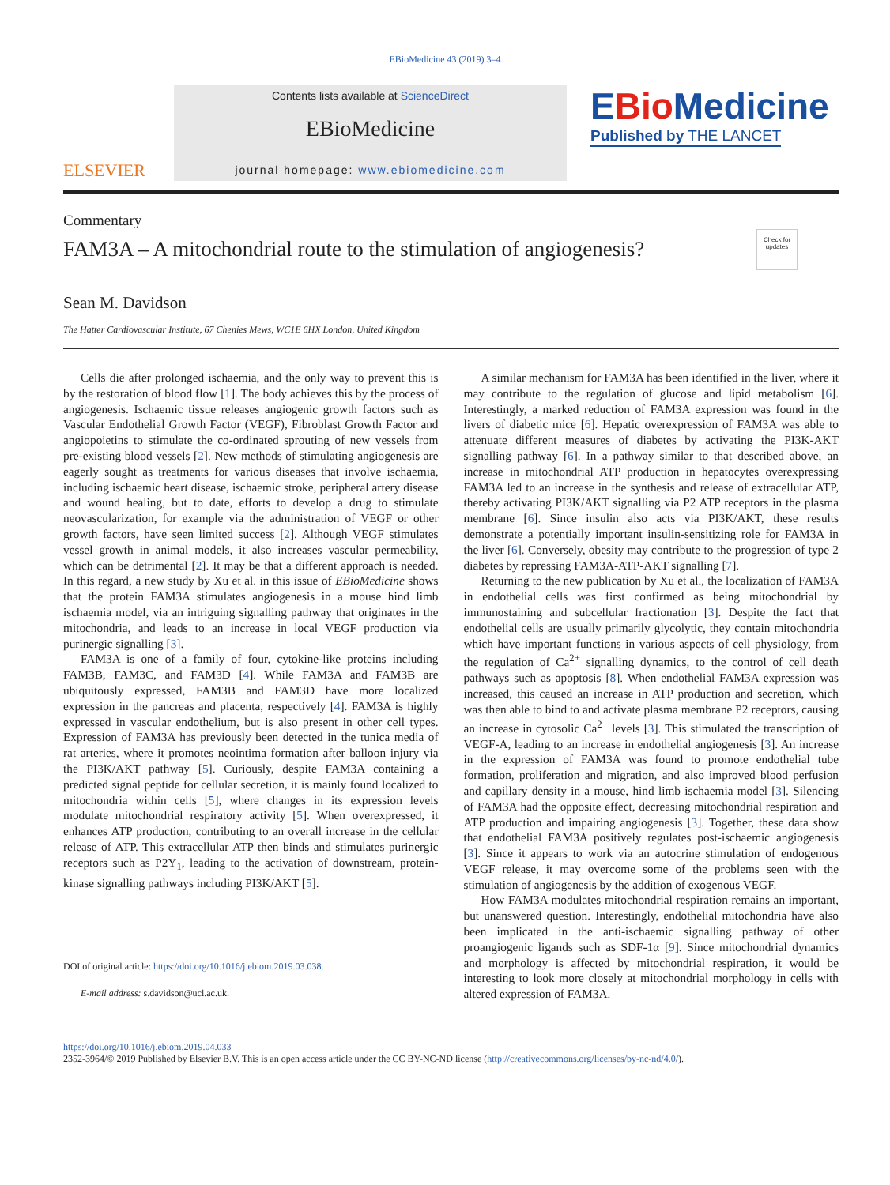EBioMedicine 43 (2019) 3–4
ELSEVIER
Contents lists available at ScienceDirect
EBioMedicine
journal homepage: www.ebiomedicine.com
EBio Medicine
Published by THE LANCET
Commentary
FAM3A – A mitochondrial route to the stimulation of angiogenesis?
Check for updates
Sean M. Davidson
The Hatter Cardiovascular Institute, 67 Chenies Mews, WC1E 6HX London, United Kingdom
Cells die after prolonged ischaemia, and the only way to prevent this is by the restoration of blood flow [1]. The body achieves this by the process of angiogenesis. Ischaemic tissue releases angiogenic growth factors such as Vascular Endothelial Growth Factor (VEGF), Fibroblast Growth Factor and angiopoietins to stimulate the co-ordinated sprouting of new vessels from pre-existing blood vessels [2]. New methods of stimulating angiogenesis are eagerly sought as treatments for various diseases that involve ischaemia, including ischaemic heart disease, ischaemic stroke, peripheral artery disease and wound healing, but to date, efforts to develop a drug to stimulate neovascularization, for example via the administration of VEGF or other growth factors, have seen limited success [2]. Although VEGF stimulates vessel growth in animal models, it also increases vascular permeability, which can be detrimental [2]. It may be that a different approach is needed. In this regard, a new study by Xu et al. in this issue of EBioMedicine shows that the protein FAM3A stimulates angiogenesis in a mouse hind limb ischaemia model, via an intriguing signalling pathway that originates in the mitochondria, and leads to an increase in local VEGF production via purinergic signalling [3].
FAM3A is one of a family of four, cytokine-like proteins including FAM3B, FAM3C, and FAM3D [4]. While FAM3A and FAM3B are ubiquitously expressed, FAM3B and FAM3D have more localized expression in the pancreas and placenta, respectively [4]. FAM3A is highly expressed in vascular endothelium, but is also present in other cell types. Expression of FAM3A has previously been detected in the tunica media of rat arteries, where it promotes neointima formation after balloon injury via the PI3K/AKT pathway [5]. Curiously, despite FAM3A containing a predicted signal peptide for cellular secretion, it is mainly found localized to mitochondria within cells [5], where changes in its expression levels modulate mitochondrial respiratory activity [5]. When overexpressed, it enhances ATP production, contributing to an overall increase in the cellular release of ATP. This extracellular ATP then binds and stimulates purinergic receptors such as P2Y<sub>1</sub>, leading to the activation of downstream, protein-kinase signalling pathways including PI3K/AKT [5].
DOI of original article: https://doi.org/10.1016/j.ebiom.2019.03.038.
E-mail address: s.davidson@ucl.ac.uk.
A similar mechanism for FAM3A has been identified in the liver, where it may contribute to the regulation of glucose and lipid metabolism [6]. Interestingly, a marked reduction of FAM3A expression was found in the livers of diabetic mice [6]. Hepatic overexpression of FAM3A was able to attenuate different measures of diabetes by activating the PI3K-AKT signalling pathway [6]. In a pathway similar to that described above, an increase in mitochondrial ATP production in hepatocytes overexpressing FAM3A led to an increase in the synthesis and release of extracellular ATP, thereby activating PI3K/AKT signalling via P2 ATP receptors in the plasma membrane [6]. Since insulin also acts via PI3K/AKT, these results demonstrate a potentially important insulin-sensitizing role for FAM3A in the liver [6]. Conversely, obesity may contribute to the progression of type 2 diabetes by repressing FAM3A-ATP-AKT signalling [7].
Returning to the new publication by Xu et al., the localization of FAM3A in endothelial cells was first confirmed as being mitochondrial by immunostaining and subcellular fractionation [3]. Despite the fact that endothelial cells are usually primarily glycolytic, they contain mitochondria which have important functions in various aspects of cell physiology, from the regulation of Ca<sup>2+</sup> signalling dynamics, to the control of cell death pathways such as apoptosis [8]. When endothelial FAM3A expression was increased, this caused an increase in ATP production and secretion, which was then able to bind to and activate plasma membrane P2 receptors, causing an increase in cytosolic Ca<sup>2+</sup> levels [3]. This stimulated the transcription of VEGF-A, leading to an increase in endothelial angiogenesis [3]. An increase in the expression of FAM3A was found to promote endothelial tube formation, proliferation and migration, and also improved blood perfusion and capillary density in a mouse, hind limb ischaemia model [3]. Silencing of FAM3A had the opposite effect, decreasing mitochondrial respiration and ATP production and impairing angiogenesis [3]. Together, these data show that endothelial FAM3A positively regulates post-ischaemic angiogenesis [3]. Since it appears to work via an autocrine stimulation of endogenous VEGF release, it may overcome some of the problems seen with the stimulation of angiogenesis by the addition of exogenous VEGF.
How FAM3A modulates mitochondrial respiration remains an important, but unanswered question. Interestingly, endothelial mitochondria have also been implicated in the anti-ischaemic signalling pathway of other proangiogenic ligands such as SDF-1α [9]. Since mitochondrial dynamics and morphology is affected by mitochondrial respiration, it would be interesting to look more closely at mitochondrial morphology in cells with altered expression of FAM3A.
https://doi.org/10.1016/j.ebiom.2019.04.033
2352-3964/© 2019 Published by Elsevier B.V. This is an open access article under the CC BY-NC-ND license (http://creativecommons.org/licenses/by-nc-nd/4.0/).